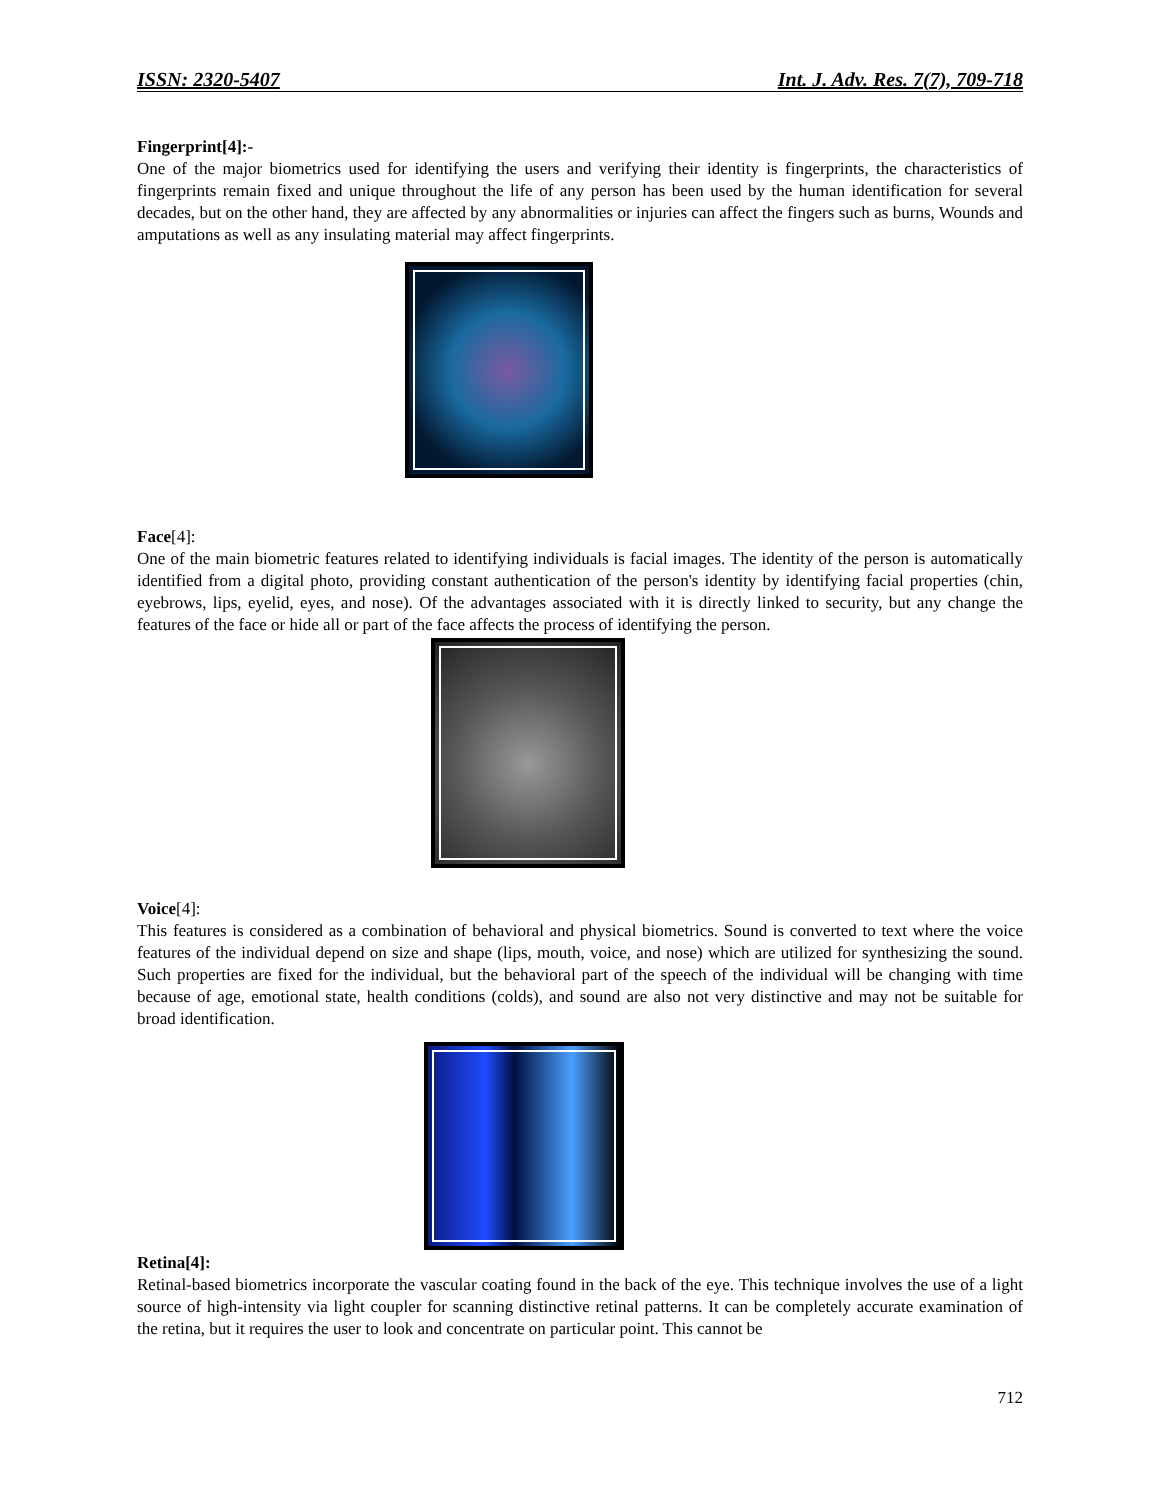ISSN: 2320-5407 Int. J. Adv. Res. 7(7), 709-718
Fingerprint[4]:-
One of the major biometrics used for identifying the users and verifying their identity is fingerprints, the characteristics of fingerprints remain fixed and unique throughout the life of any person has been used by the human identification for several decades, but on the other hand, they are affected by any abnormalities or injuries can affect the fingers such as burns, Wounds and amputations as well as any insulating material may affect fingerprints.
Face[4]:
One of the main biometric features related to identifying individuals is facial images. The identity of the person is automatically identified from a digital photo, providing constant authentication of the person's identity by identifying facial properties (chin, eyebrows, lips, eyelid, eyes, and nose). Of the advantages associated with it is directly linked to security, but any change the features of the face or hide all or part of the face affects the process of identifying the person.
Voice[4]:
This features is considered as a combination of behavioral and physical biometrics. Sound is converted to text where the voice features of the individual depend on size and shape (lips, mouth, voice, and nose) which are utilized for synthesizing the sound. Such properties are fixed for the individual, but the behavioral part of the speech of the individual will be changing with time because of age, emotional state, health conditions (colds), and sound are also not very distinctive and may not be suitable for broad identification.
Retina[4]:
Retinal-based biometrics incorporate the vascular coating found in the back of the eye. This technique involves the use of a light source of high-intensity via light coupler for scanning distinctive retinal patterns. It can be completely accurate examination of the retina, but it requires the user to look and concentrate on particular point. This cannot be
712